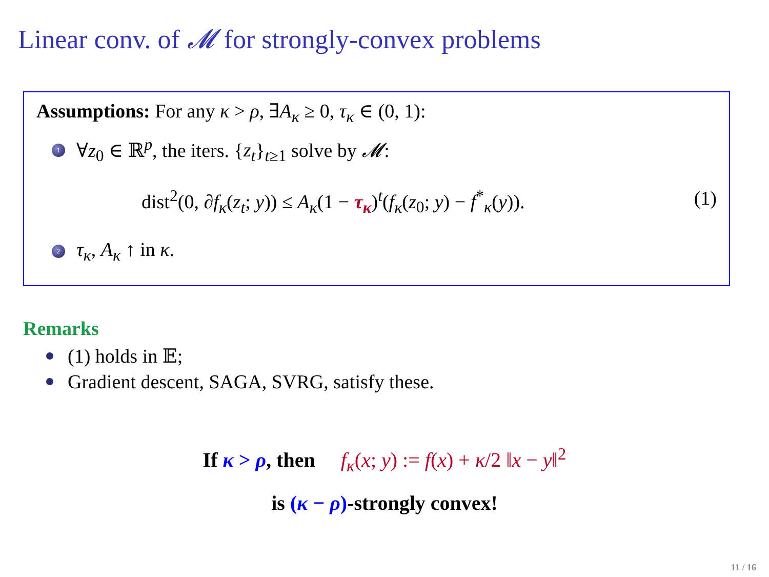Linear conv. of 𝓜 for strongly-convex problems
Assumptions: For any κ > ρ, ∃A<sub>κ</sub> ≥ 0, τ<sub>κ</sub> ∈ (0, 1):
1 ∀z<sub>0</sub> ∈ ℝ<sup>p</sup>, the iters. {z<sub>t</sub>}<sub>t≥1</sub> solve by 𝓜:
dist<sup>2</sup>(0, ∂f<sub>κ</sub>(z<sub>t</sub>; y)) ≤ A<sub>κ</sub>(1 − τ<sub>κ</sub>)<sup>t</sup>(f<sub>κ</sub>(z<sub>0</sub>; y) − f<sup>*</sup><sub>κ</sub>(y)). (1)
2 τ<sub>κ</sub>, A<sub>κ</sub> ↑ in κ.
Remarks
(1) holds in 𝔼;
Gradient descent, SAGA, SVRG, satisfy these.
If κ > ρ, then f<sub>κ</sub>(x; y) := f(x) + κ/2 ‖x − y‖<sup>2</sup>
is (κ − ρ)-strongly convex!
11 / 16